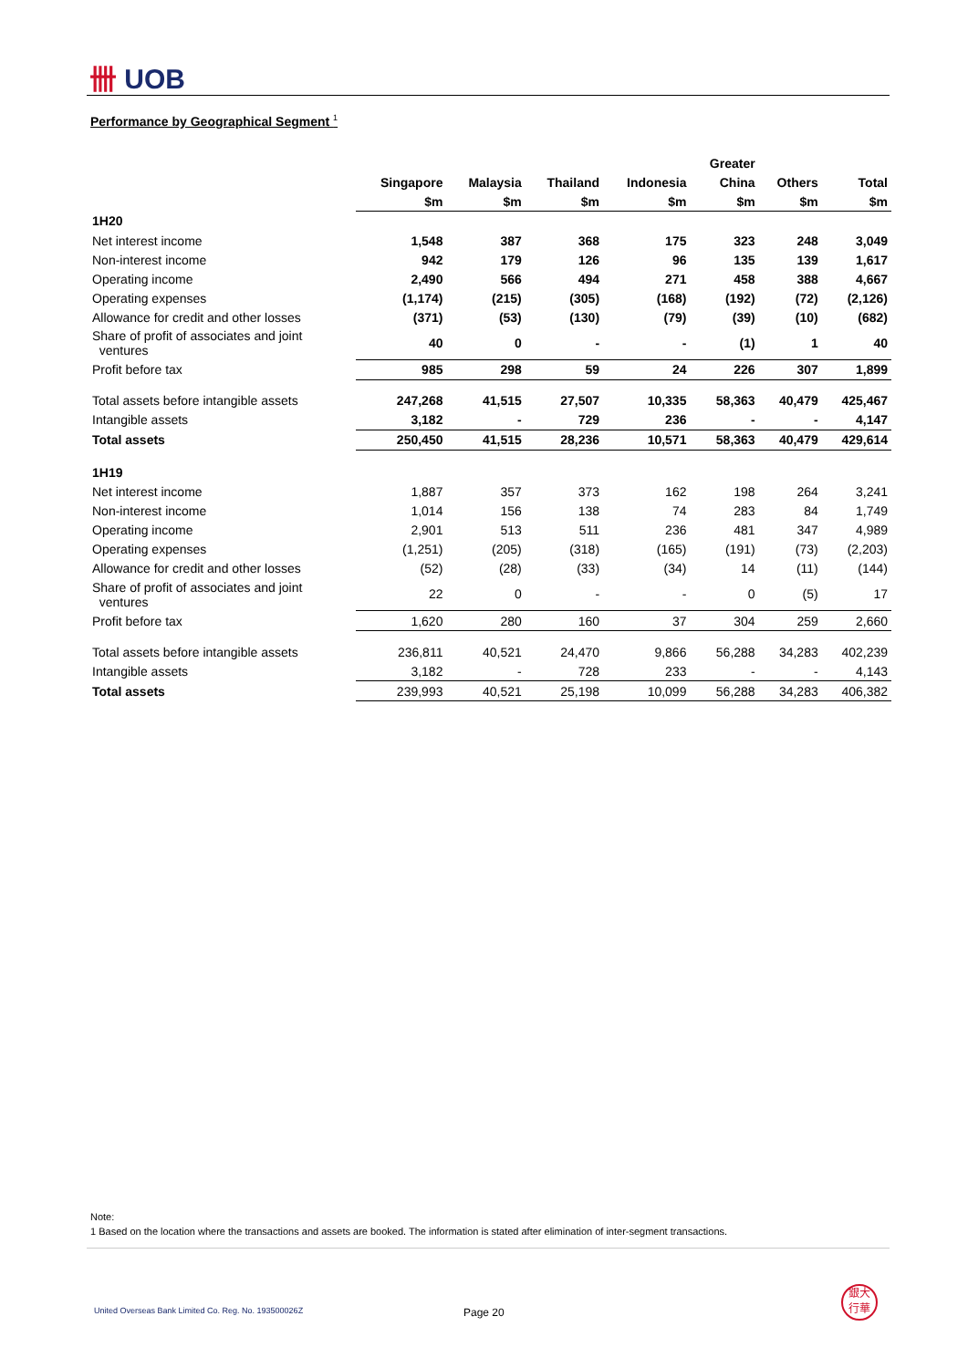卌 UOB
Performance by Geographical Segment <sup>1</sup>
| | | | | | Greater | | |
| --- | --- | --- | --- | --- | --- | --- | --- |
| | Singapore | Malaysia | Thailand | Indonesia | China | Others | Total |
| | $m | $m | $m | $m | $m | $m | $m |
| 1H20 | | | | | | | |
| Net interest income | 1,548 | 387 | 368 | 175 | 323 | 248 | 3,049 |
| Non-interest income | 942 | 179 | 126 | 96 | 135 | 139 | 1,617 |
| Operating income | 2,490 | 566 | 494 | 271 | 458 | 388 | 4,667 |
| Operating expenses | (1,174) | (215) | (305) | (168) | (192) | (72) | (2,126) |
| Allowance for credit and other losses | (371) | (53) | (130) | (79) | (39) | (10) | (682) |
| Share of profit of associates and joint ventures | 40 | 0 | - | - | (1) | 1 | 40 |
| Profit before tax | 985 | 298 | 59 | 24 | 226 | 307 | 1,899 |
| Total assets before intangible assets | 247,268 | 41,515 | 27,507 | 10,335 | 58,363 | 40,479 | 425,467 |
| Intangible assets | 3,182 | - | 729 | 236 | - | - | 4,147 |
| Total assets | 250,450 | 41,515 | 28,236 | 10,571 | 58,363 | 40,479 | 429,614 |
| 1H19 | | | | | | | |
| Net interest income | 1,887 | 357 | 373 | 162 | 198 | 264 | 3,241 |
| Non-interest income | 1,014 | 156 | 138 | 74 | 283 | 84 | 1,749 |
| Operating income | 2,901 | 513 | 511 | 236 | 481 | 347 | 4,989 |
| Operating expenses | (1,251) | (205) | (318) | (165) | (191) | (73) | (2,203) |
| Allowance for credit and other losses | (52) | (28) | (33) | (34) | 14 | (11) | (144) |
| Share of profit of associates and joint ventures | 22 | 0 | - | - | 0 | (5) | 17 |
| Profit before tax | 1,620 | 280 | 160 | 37 | 304 | 259 | 2,660 |
| Total assets before intangible assets | 236,811 | 40,521 | 24,470 | 9,866 | 56,288 | 34,283 | 402,239 |
| Intangible assets | 3,182 | - | 728 | 233 | - | - | 4,143 |
| Total assets | 239,993 | 40,521 | 25,198 | 10,099 | 56,288 | 34,283 | 406,382 |
Note:
1 Based on the location where the transactions and assets are booked. The information is stated after elimination of inter-segment transactions.
United Overseas Bank Limited Co. Reg. No. 193500026Z
Page 20
銀大
行華